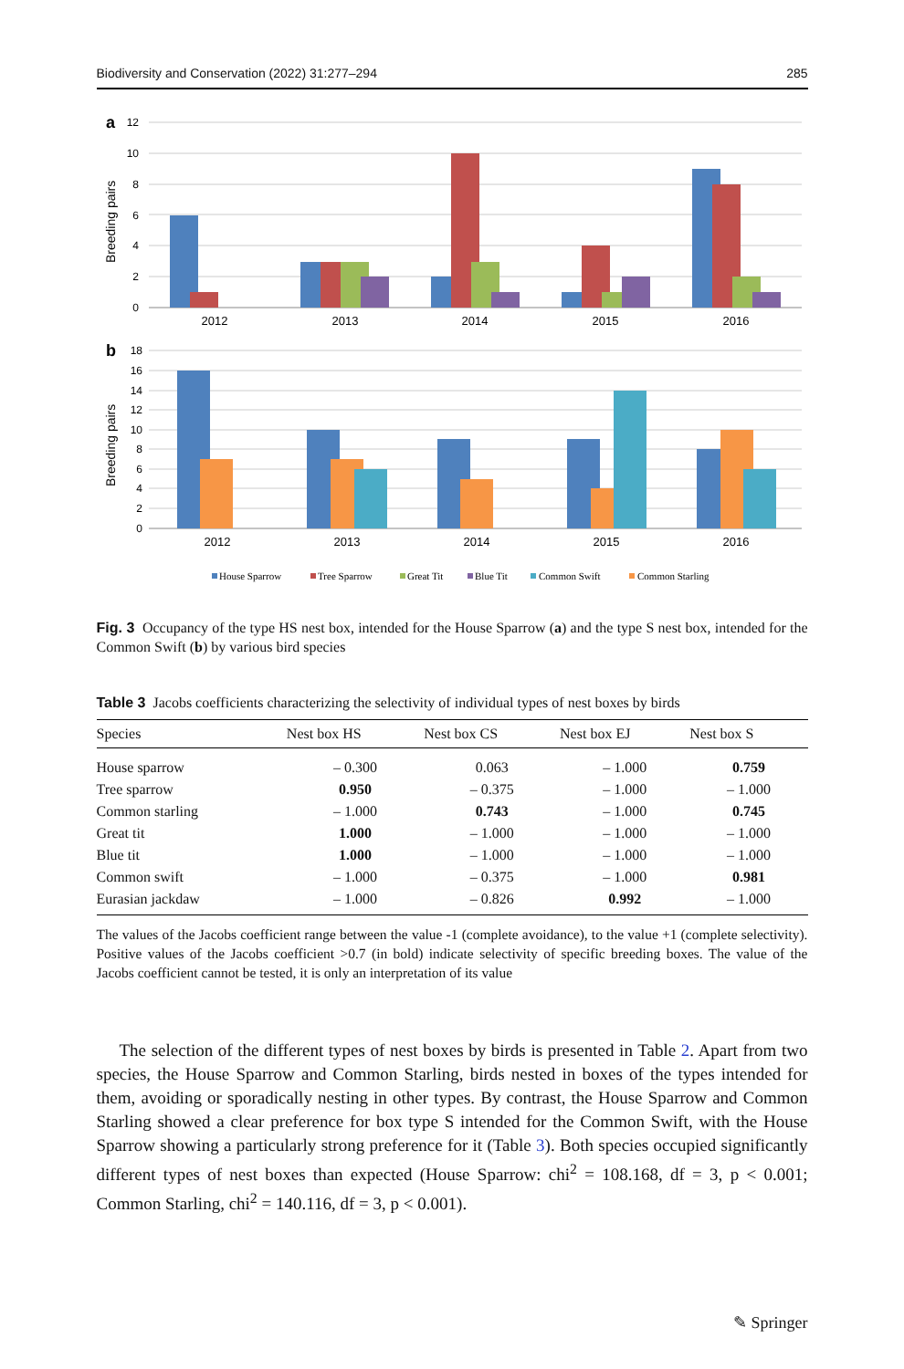Biodiversity and Conservation (2022) 31:277–294 285
a
12
10
8
6
4
2
0
Breeding pairs
2012
2013
2014
2015
2016
b
18
16
14
12
10
8
6
4
2
0
Breeding pairs
2012
2013
2014
2015
2016
House Sparrow
Tree Sparrow
Great Tit
Blue Tit
Common Swift
Common Starling
Fig. 3 Occupancy of the type HS nest box, intended for the House Sparrow (a) and the type S nest box, intended for the Common Swift (b) by various bird species
Table 3 Jacobs coefficients characterizing the selectivity of individual types of nest boxes by birds
| Species | Nest box HS | Nest box CS | Nest box EJ | Nest box S |
| --- | --- | --- | --- | --- |
| House sparrow | – 0.300 | 0.063 | – 1.000 | 0.759 |
| Tree sparrow | 0.950 | – 0.375 | – 1.000 | – 1.000 |
| Common starling | – 1.000 | 0.743 | – 1.000 | 0.745 |
| Great tit | 1.000 | – 1.000 | – 1.000 | – 1.000 |
| Blue tit | 1.000 | – 1.000 | – 1.000 | – 1.000 |
| Common swift | – 1.000 | – 0.375 | – 1.000 | 0.981 |
| Eurasian jackdaw | – 1.000 | – 0.826 | 0.992 | – 1.000 |
The values of the Jacobs coefficient range between the value -1 (complete avoidance), to the value +1 (complete selectivity). Positive values of the Jacobs coefficient >0.7 (in bold) indicate selectivity of specific breeding boxes. The value of the Jacobs coefficient cannot be tested, it is only an interpretation of its value
The selection of the different types of nest boxes by birds is presented in Table 2. Apart from two species, the House Sparrow and Common Starling, birds nested in boxes of the types intended for them, avoiding or sporadically nesting in other types. By contrast, the House Sparrow and Common Starling showed a clear preference for box type S intended for the Common Swift, with the House Sparrow showing a particularly strong preference for it (Table 3). Both species occupied significantly different types of nest boxes than expected (House Sparrow: chi<sup>2</sup> = 108.168, df = 3, p < 0.001; Common Starling, chi<sup>2</sup> = 140.116, df = 3, p < 0.001).
✎ Springer